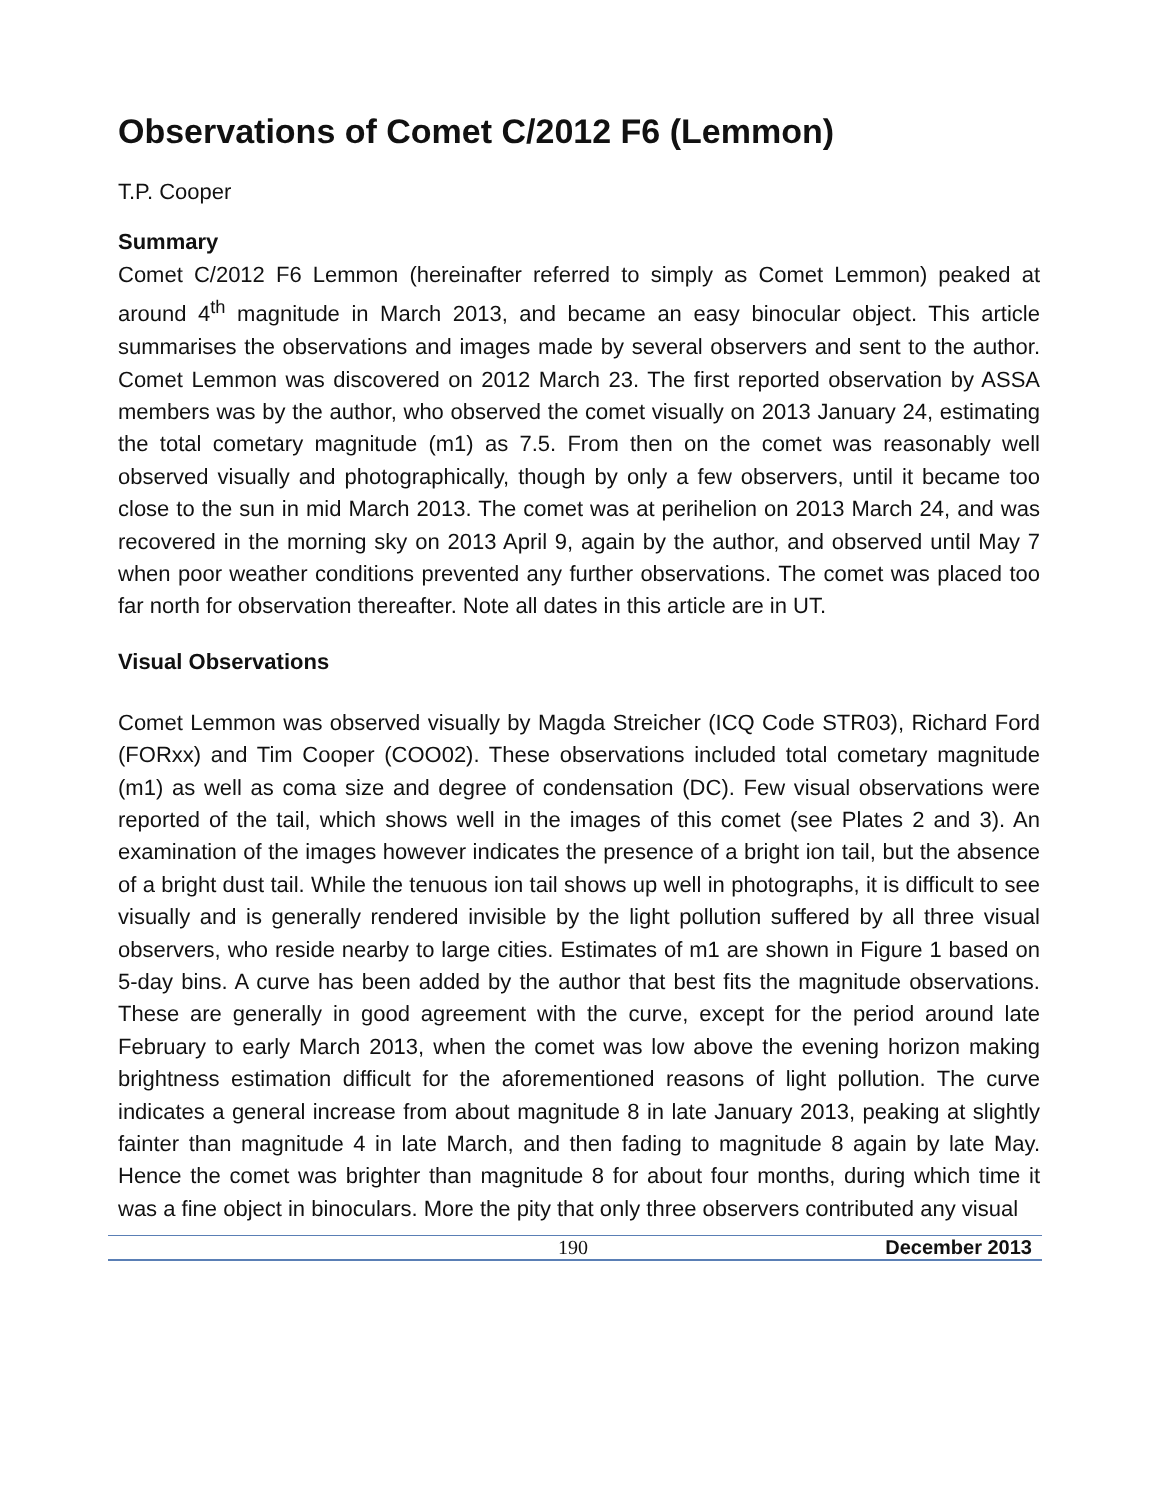Observations of Comet C/2012 F6 (Lemmon)
T.P. Cooper
Summary
Comet C/2012 F6 Lemmon (hereinafter referred to simply as Comet Lemmon) peaked at around 4<sup>th</sup> magnitude in March 2013, and became an easy binocular object. This article summarises the observations and images made by several observers and sent to the author. Comet Lemmon was discovered on 2012 March 23. The first reported observation by ASSA members was by the author, who observed the comet visually on 2013 January 24, estimating the total cometary magnitude (m1) as 7.5. From then on the comet was reasonably well observed visually and photographically, though by only a few observers, until it became too close to the sun in mid March 2013. The comet was at perihelion on 2013 March 24, and was recovered in the morning sky on 2013 April 9, again by the author, and observed until May 7 when poor weather conditions prevented any further observations. The comet was placed too far north for observation thereafter. Note all dates in this article are in UT.
Visual Observations
Comet Lemmon was observed visually by Magda Streicher (ICQ Code STR03), Richard Ford (FORxx) and Tim Cooper (COO02). These observations included total cometary magnitude (m1) as well as coma size and degree of condensation (DC). Few visual observations were reported of the tail, which shows well in the images of this comet (see Plates 2 and 3). An examination of the images however indicates the presence of a bright ion tail, but the absence of a bright dust tail. While the tenuous ion tail shows up well in photographs, it is difficult to see visually and is generally rendered invisible by the light pollution suffered by all three visual observers, who reside nearby to large cities. Estimates of m1 are shown in Figure 1 based on 5-day bins. A curve has been added by the author that best fits the magnitude observations. These are generally in good agreement with the curve, except for the period around late February to early March 2013, when the comet was low above the evening horizon making brightness estimation difficult for the aforementioned reasons of light pollution. The curve indicates a general increase from about magnitude 8 in late January 2013, peaking at slightly fainter than magnitude 4 in late March, and then fading to magnitude 8 again by late May. Hence the comet was brighter than magnitude 8 for about four months, during which time it was a fine object in binoculars. More the pity that only three observers contributed any visual
190 December 2013